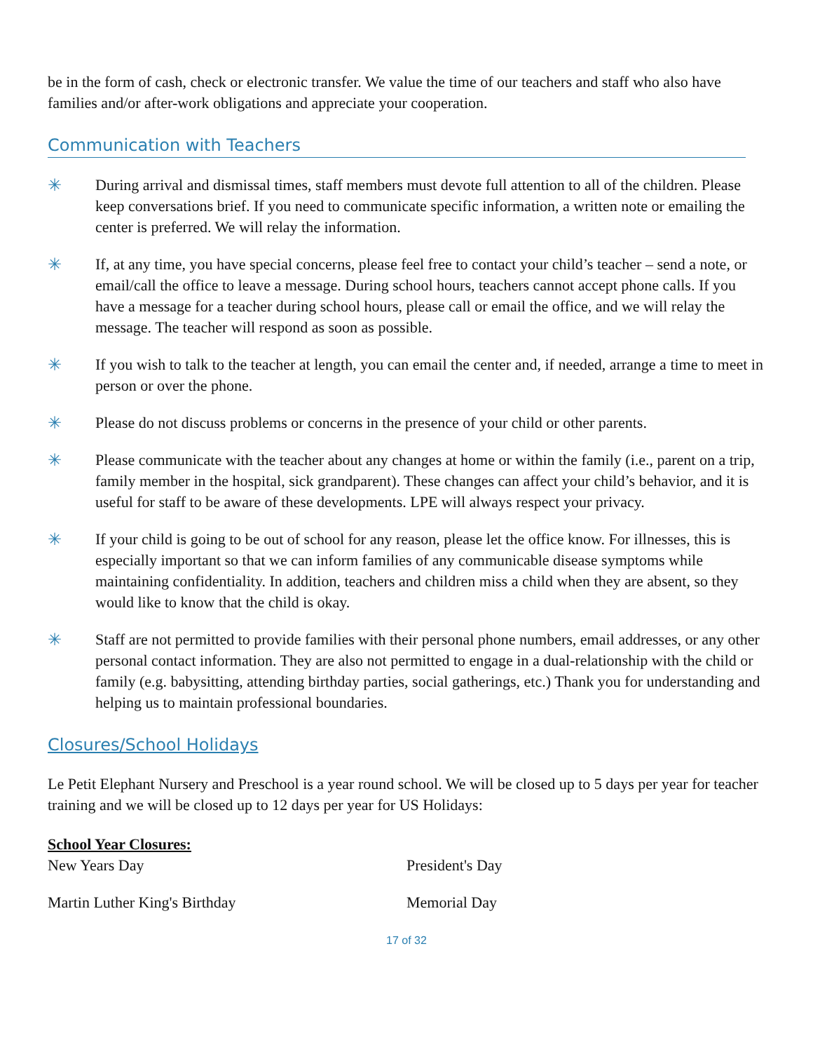be in the form of cash, check or electronic transfer. We value the time of our teachers and staff who also have families and/or after-work obligations and appreciate your cooperation.
Communication with Teachers
✳ During arrival and dismissal times, staff members must devote full attention to all of the children. Please keep conversations brief. If you need to communicate specific information, a written note or emailing the center is preferred. We will relay the information.
✳ If, at any time, you have special concerns, please feel free to contact your child’s teacher – send a note, or email/call the office to leave a message. During school hours, teachers cannot accept phone calls. If you have a message for a teacher during school hours, please call or email the office, and we will relay the message. The teacher will respond as soon as possible.
✳ If you wish to talk to the teacher at length, you can email the center and, if needed, arrange a time to meet in person or over the phone.
✳ Please do not discuss problems or concerns in the presence of your child or other parents.
✳ Please communicate with the teacher about any changes at home or within the family (i.e., parent on a trip, family member in the hospital, sick grandparent). These changes can affect your child’s behavior, and it is useful for staff to be aware of these developments. LPE will always respect your privacy.
✳ If your child is going to be out of school for any reason, please let the office know. For illnesses, this is especially important so that we can inform families of any communicable disease symptoms while maintaining confidentiality. In addition, teachers and children miss a child when they are absent, so they would like to know that the child is okay.
✳ Staff are not permitted to provide families with their personal phone numbers, email addresses, or any other personal contact information. They are also not permitted to engage in a dual-relationship with the child or family (e.g. babysitting, attending birthday parties, social gatherings, etc.) Thank you for understanding and helping us to maintain professional boundaries.
Closures/School Holidays
Le Petit Elephant Nursery and Preschool is a year round school. We will be closed up to 5 days per year for teacher training and we will be closed up to 12 days per year for US Holidays:
School Year Closures:
New Years Day President's Day
Martin Luther King's Birthday Memorial Day
17 of 32